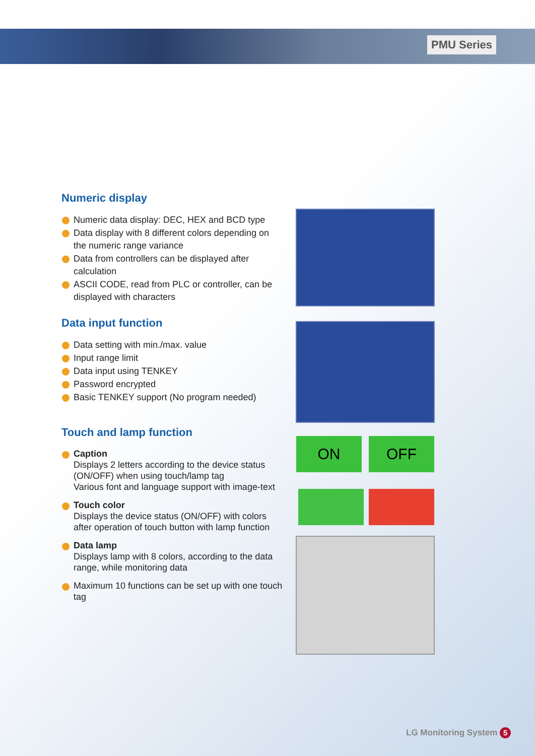PMU Series
Numeric display
Numeric data display: DEC, HEX and BCD type
Data display with 8 different colors depending on the numeric range variance
Data from controllers can be displayed after calculation
ASCII CODE, read from PLC or controller, can be displayed with characters
Data input function
Data setting with min./max. value
Input range limit
Data input using TENKEY
Password encrypted
Basic TENKEY support (No program needed)
Touch and lamp function
Caption
Displays 2 letters according to the device status (ON/OFF) when using touch/lamp tag
Various font and language support with image-text
Touch color
Displays the device status (ON/OFF) with colors after operation of touch button with lamp function
Data lamp
Displays lamp with 8 colors, according to the data range, while monitoring data
Maximum 10 functions can be set up with one touch tag
ON OFF
LG Monitoring System 5